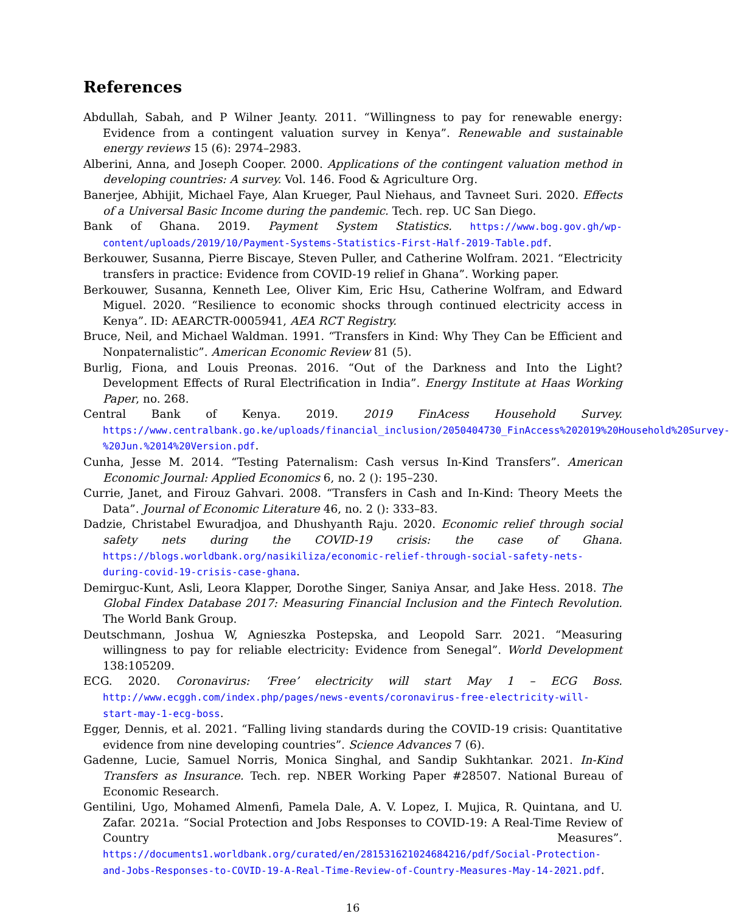References
Abdullah, Sabah, and P Wilner Jeanty. 2011. “Willingness to pay for renewable energy: Evidence from a contingent valuation survey in Kenya”. Renewable and sustainable energy reviews 15 (6): 2974–2983.
Alberini, Anna, and Joseph Cooper. 2000. Applications of the contingent valuation method in developing countries: A survey. Vol. 146. Food & Agriculture Org.
Banerjee, Abhijit, Michael Faye, Alan Krueger, Paul Niehaus, and Tavneet Suri. 2020. Effects of a Universal Basic Income during the pandemic. Tech. rep. UC San Diego.
Bank of Ghana. 2019. Payment System Statistics. https://www.bog.gov.gh/wp-content/uploads/2019/10/Payment-Systems-Statistics-First-Half-2019-Table.pdf.
Berkouwer, Susanna, Pierre Biscaye, Steven Puller, and Catherine Wolfram. 2021. “Electricity transfers in practice: Evidence from COVID-19 relief in Ghana”. Working paper.
Berkouwer, Susanna, Kenneth Lee, Oliver Kim, Eric Hsu, Catherine Wolfram, and Edward Miguel. 2020. “Resilience to economic shocks through continued electricity access in Kenya”. ID: AEARCTR-0005941, AEA RCT Registry.
Bruce, Neil, and Michael Waldman. 1991. “Transfers in Kind: Why They Can be Efficient and Nonpaternalistic”. American Economic Review 81 (5).
Burlig, Fiona, and Louis Preonas. 2016. “Out of the Darkness and Into the Light? Development Effects of Rural Electrification in India”. Energy Institute at Haas Working Paper, no. 268.
Central Bank of Kenya. 2019. 2019 FinAcess Household Survey. https://www.centralbank.go.ke/uploads/financial_inclusion/2050404730_FinAccess%202019%20Household%20Survey-%20Jun.%2014%20Version.pdf.
Cunha, Jesse M. 2014. “Testing Paternalism: Cash versus In-Kind Transfers”. American Economic Journal: Applied Economics 6, no. 2 (): 195–230.
Currie, Janet, and Firouz Gahvari. 2008. “Transfers in Cash and In-Kind: Theory Meets the Data”. Journal of Economic Literature 46, no. 2 (): 333–83.
Dadzie, Christabel Ewuradjoa, and Dhushyanth Raju. 2020. Economic relief through social safety nets during the COVID-19 crisis: the case of Ghana. https://blogs.worldbank.org/nasikiliza/economic-relief-through-social-safety-nets-during-covid-19-crisis-case-ghana.
Demirguc-Kunt, Asli, Leora Klapper, Dorothe Singer, Saniya Ansar, and Jake Hess. 2018. The Global Findex Database 2017: Measuring Financial Inclusion and the Fintech Revolution. The World Bank Group.
Deutschmann, Joshua W, Agnieszka Postepska, and Leopold Sarr. 2021. “Measuring willingness to pay for reliable electricity: Evidence from Senegal”. World Development 138:105209.
ECG. 2020. Coronavirus: ‘Free’ electricity will start May 1 – ECG Boss. http://www.ecggh.com/index.php/pages/news-events/coronavirus-free-electricity-will-start-may-1-ecg-boss.
Egger, Dennis, et al. 2021. “Falling living standards during the COVID-19 crisis: Quantitative evidence from nine developing countries”. Science Advances 7 (6).
Gadenne, Lucie, Samuel Norris, Monica Singhal, and Sandip Sukhtankar. 2021. In-Kind Transfers as Insurance. Tech. rep. NBER Working Paper #28507. National Bureau of Economic Research.
Gentilini, Ugo, Mohamed Almenfi, Pamela Dale, A. V. Lopez, I. Mujica, R. Quintana, and U. Zafar. 2021a. “Social Protection and Jobs Responses to COVID-19: A Real-Time Review of Country Measures”. https://documents1.worldbank.org/curated/en/281531621024684216/pdf/Social-Protection-and-Jobs-Responses-to-COVID-19-A-Real-Time-Review-of-Country-Measures-May-14-2021.pdf.
16